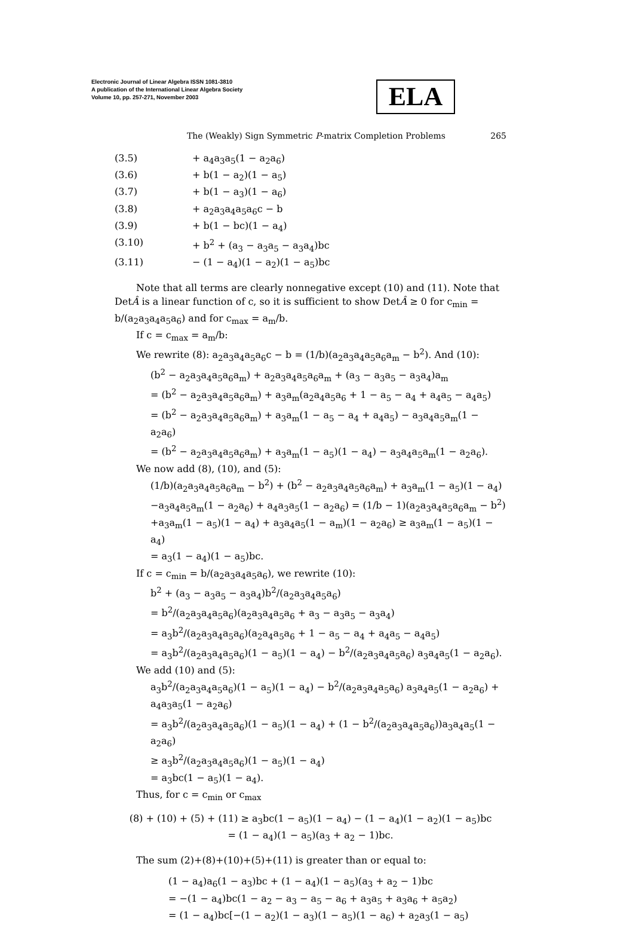Electronic Journal of Linear Algebra ISSN 1081-3810
A publication of the International Linear Algebra Society
Volume 10, pp. 257-271, November 2003
ELA
The (Weakly) Sign Symmetric P-matrix Completion Problems 265
(3.5) + a<sub>4</sub>a<sub>3</sub>a<sub>5</sub>(1 − a<sub>2</sub>a<sub>6</sub>)
(3.6) + b(1 − a<sub>2</sub>)(1 − a<sub>5</sub>)
(3.7) + b(1 − a<sub>3</sub>)(1 − a<sub>6</sub>)
(3.8) + a<sub>2</sub>a<sub>3</sub>a<sub>4</sub>a<sub>5</sub>a<sub>6</sub>c − b
(3.9) + b(1 − bc)(1 − a<sub>4</sub>)
(3.10) + b<sup>2</sup> + (a<sub>3</sub> − a<sub>3</sub>a<sub>5</sub> − a<sub>3</sub>a<sub>4</sub>)bc
(3.11) − (1 − a<sub>4</sub>)(1 − a<sub>2</sub>)(1 − a<sub>5</sub>)bc
Note that all terms are clearly nonnegative except (10) and (11). Note that DetÂ is a linear function of c, so it is sufficient to show DetÂ ≥ 0 for c<sub>min</sub> = b/(a<sub>2</sub>a<sub>3</sub>a<sub>4</sub>a<sub>5</sub>a<sub>6</sub>) and for c<sub>max</sub> = a<sub>m</sub>/b.
If c = c<sub>max</sub> = a<sub>m</sub>/b:
We rewrite (8): a<sub>2</sub>a<sub>3</sub>a<sub>4</sub>a<sub>5</sub>a<sub>6</sub>c − b = (1/b)(a<sub>2</sub>a<sub>3</sub>a<sub>4</sub>a<sub>5</sub>a<sub>6</sub>a<sub>m</sub> − b<sup>2</sup>). And (10):
(b<sup>2</sup> − a<sub>2</sub>a<sub>3</sub>a<sub>4</sub>a<sub>5</sub>a<sub>6</sub>a<sub>m</sub>) + a<sub>2</sub>a<sub>3</sub>a<sub>4</sub>a<sub>5</sub>a<sub>6</sub>a<sub>m</sub> + (a<sub>3</sub> − a<sub>3</sub>a<sub>5</sub> − a<sub>3</sub>a<sub>4</sub>)a<sub>m</sub>
= (b<sup>2</sup> − a<sub>2</sub>a<sub>3</sub>a<sub>4</sub>a<sub>5</sub>a<sub>6</sub>a<sub>m</sub>) + a<sub>3</sub>a<sub>m</sub>(a<sub>2</sub>a<sub>4</sub>a<sub>5</sub>a<sub>6</sub> + 1 − a<sub>5</sub> − a<sub>4</sub> + a<sub>4</sub>a<sub>5</sub> − a<sub>4</sub>a<sub>5</sub>)
= (b<sup>2</sup> − a<sub>2</sub>a<sub>3</sub>a<sub>4</sub>a<sub>5</sub>a<sub>6</sub>a<sub>m</sub>) + a<sub>3</sub>a<sub>m</sub>(1 − a<sub>5</sub> − a<sub>4</sub> + a<sub>4</sub>a<sub>5</sub>) − a<sub>3</sub>a<sub>4</sub>a<sub>5</sub>a<sub>m</sub>(1 − a<sub>2</sub>a<sub>6</sub>)
= (b<sup>2</sup> − a<sub>2</sub>a<sub>3</sub>a<sub>4</sub>a<sub>5</sub>a<sub>6</sub>a<sub>m</sub>) + a<sub>3</sub>a<sub>m</sub>(1 − a<sub>5</sub>)(1 − a<sub>4</sub>) − a<sub>3</sub>a<sub>4</sub>a<sub>5</sub>a<sub>m</sub>(1 − a<sub>2</sub>a<sub>6</sub>).
We now add (8), (10), and (5):
(1/b)(a<sub>2</sub>a<sub>3</sub>a<sub>4</sub>a<sub>5</sub>a<sub>6</sub>a<sub>m</sub> − b<sup>2</sup>) + (b<sup>2</sup> − a<sub>2</sub>a<sub>3</sub>a<sub>4</sub>a<sub>5</sub>a<sub>6</sub>a<sub>m</sub>) + a<sub>3</sub>a<sub>m</sub>(1 − a<sub>5</sub>)(1 − a<sub>4</sub>)
−a<sub>3</sub>a<sub>4</sub>a<sub>5</sub>a<sub>m</sub>(1 − a<sub>2</sub>a<sub>6</sub>) + a<sub>4</sub>a<sub>3</sub>a<sub>5</sub>(1 − a<sub>2</sub>a<sub>6</sub>) = (1/b − 1)(a<sub>2</sub>a<sub>3</sub>a<sub>4</sub>a<sub>5</sub>a<sub>6</sub>a<sub>m</sub> − b<sup>2</sup>)
+a<sub>3</sub>a<sub>m</sub>(1 − a<sub>5</sub>)(1 − a<sub>4</sub>) + a<sub>3</sub>a<sub>4</sub>a<sub>5</sub>(1 − a<sub>m</sub>)(1 − a<sub>2</sub>a<sub>6</sub>) ≥ a<sub>3</sub>a<sub>m</sub>(1 − a<sub>5</sub>)(1 − a<sub>4</sub>)
= a<sub>3</sub>(1 − a<sub>4</sub>)(1 − a<sub>5</sub>)bc.
If c = c<sub>min</sub> = b/(a<sub>2</sub>a<sub>3</sub>a<sub>4</sub>a<sub>5</sub>a<sub>6</sub>), we rewrite (10):
b<sup>2</sup> + (a<sub>3</sub> − a<sub>3</sub>a<sub>5</sub> − a<sub>3</sub>a<sub>4</sub>)b<sup>2</sup>/(a<sub>2</sub>a<sub>3</sub>a<sub>4</sub>a<sub>5</sub>a<sub>6</sub>)
= b<sup>2</sup>/(a<sub>2</sub>a<sub>3</sub>a<sub>4</sub>a<sub>5</sub>a<sub>6</sub>)(a<sub>2</sub>a<sub>3</sub>a<sub>4</sub>a<sub>5</sub>a<sub>6</sub> + a<sub>3</sub> − a<sub>3</sub>a<sub>5</sub> − a<sub>3</sub>a<sub>4</sub>)
= a<sub>3</sub>b<sup>2</sup>/(a<sub>2</sub>a<sub>3</sub>a<sub>4</sub>a<sub>5</sub>a<sub>6</sub>)(a<sub>2</sub>a<sub>4</sub>a<sub>5</sub>a<sub>6</sub> + 1 − a<sub>5</sub> − a<sub>4</sub> + a<sub>4</sub>a<sub>5</sub> − a<sub>4</sub>a<sub>5</sub>)
= a<sub>3</sub>b<sup>2</sup>/(a<sub>2</sub>a<sub>3</sub>a<sub>4</sub>a<sub>5</sub>a<sub>6</sub>)(1 − a<sub>5</sub>)(1 − a<sub>4</sub>) − b<sup>2</sup>/(a<sub>2</sub>a<sub>3</sub>a<sub>4</sub>a<sub>5</sub>a<sub>6</sub>) a<sub>3</sub>a<sub>4</sub>a<sub>5</sub>(1 − a<sub>2</sub>a<sub>6</sub>).
We add (10) and (5):
a<sub>3</sub>b<sup>2</sup>/(a<sub>2</sub>a<sub>3</sub>a<sub>4</sub>a<sub>5</sub>a<sub>6</sub>)(1 − a<sub>5</sub>)(1 − a<sub>4</sub>) − b<sup>2</sup>/(a<sub>2</sub>a<sub>3</sub>a<sub>4</sub>a<sub>5</sub>a<sub>6</sub>) a<sub>3</sub>a<sub>4</sub>a<sub>5</sub>(1 − a<sub>2</sub>a<sub>6</sub>) + a<sub>4</sub>a<sub>3</sub>a<sub>5</sub>(1 − a<sub>2</sub>a<sub>6</sub>)
= a<sub>3</sub>b<sup>2</sup>/(a<sub>2</sub>a<sub>3</sub>a<sub>4</sub>a<sub>5</sub>a<sub>6</sub>)(1 − a<sub>5</sub>)(1 − a<sub>4</sub>) + (1 − b<sup>2</sup>/(a<sub>2</sub>a<sub>3</sub>a<sub>4</sub>a<sub>5</sub>a<sub>6</sub>))a<sub>3</sub>a<sub>4</sub>a<sub>5</sub>(1 − a<sub>2</sub>a<sub>6</sub>)
≥ a<sub>3</sub>b<sup>2</sup>/(a<sub>2</sub>a<sub>3</sub>a<sub>4</sub>a<sub>5</sub>a<sub>6</sub>)(1 − a<sub>5</sub>)(1 − a<sub>4</sub>)
= a<sub>3</sub>bc(1 − a<sub>5</sub>)(1 − a<sub>4</sub>).
Thus, for c = c<sub>min</sub> or c<sub>max</sub>
(8) + (10) + (5) + (11) ≥ a<sub>3</sub>bc(1 − a<sub>5</sub>)(1 − a<sub>4</sub>) − (1 − a<sub>4</sub>)(1 − a<sub>2</sub>)(1 − a<sub>5</sub>)bc
= (1 − a<sub>4</sub>)(1 − a<sub>5</sub>)(a<sub>3</sub> + a<sub>2</sub> − 1)bc.
The sum (2)+(8)+(10)+(5)+(11) is greater than or equal to:
(1 − a<sub>4</sub>)a<sub>6</sub>(1 − a<sub>3</sub>)bc + (1 − a<sub>4</sub>)(1 − a<sub>5</sub>)(a<sub>3</sub> + a<sub>2</sub> − 1)bc
= −(1 − a<sub>4</sub>)bc(1 − a<sub>2</sub> − a<sub>3</sub> − a<sub>5</sub> − a<sub>6</sub> + a<sub>3</sub>a<sub>5</sub> + a<sub>3</sub>a<sub>6</sub> + a<sub>5</sub>a<sub>2</sub>)
= (1 − a<sub>4</sub>)bc[−(1 − a<sub>2</sub>)(1 − a<sub>3</sub>)(1 − a<sub>5</sub>)(1 − a<sub>6</sub>) + a<sub>2</sub>a<sub>3</sub>(1 − a<sub>5</sub>)